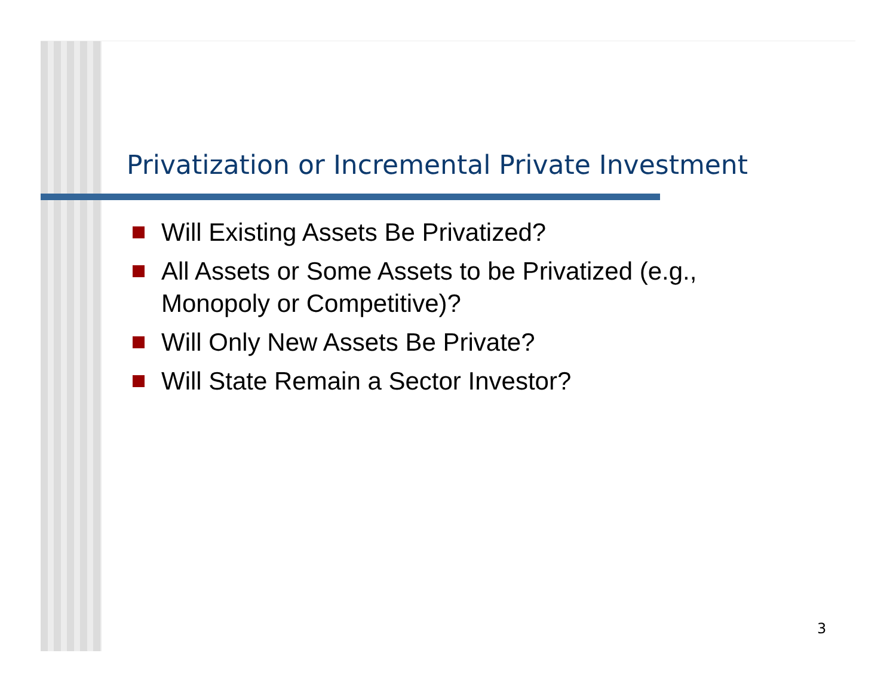Privatization or Incremental Private Investment
Will Existing Assets Be Privatized?
All Assets or Some Assets to be Privatized (e.g., Monopoly or Competitive)?
Will Only New Assets Be Private?
Will State Remain a Sector Investor?
3